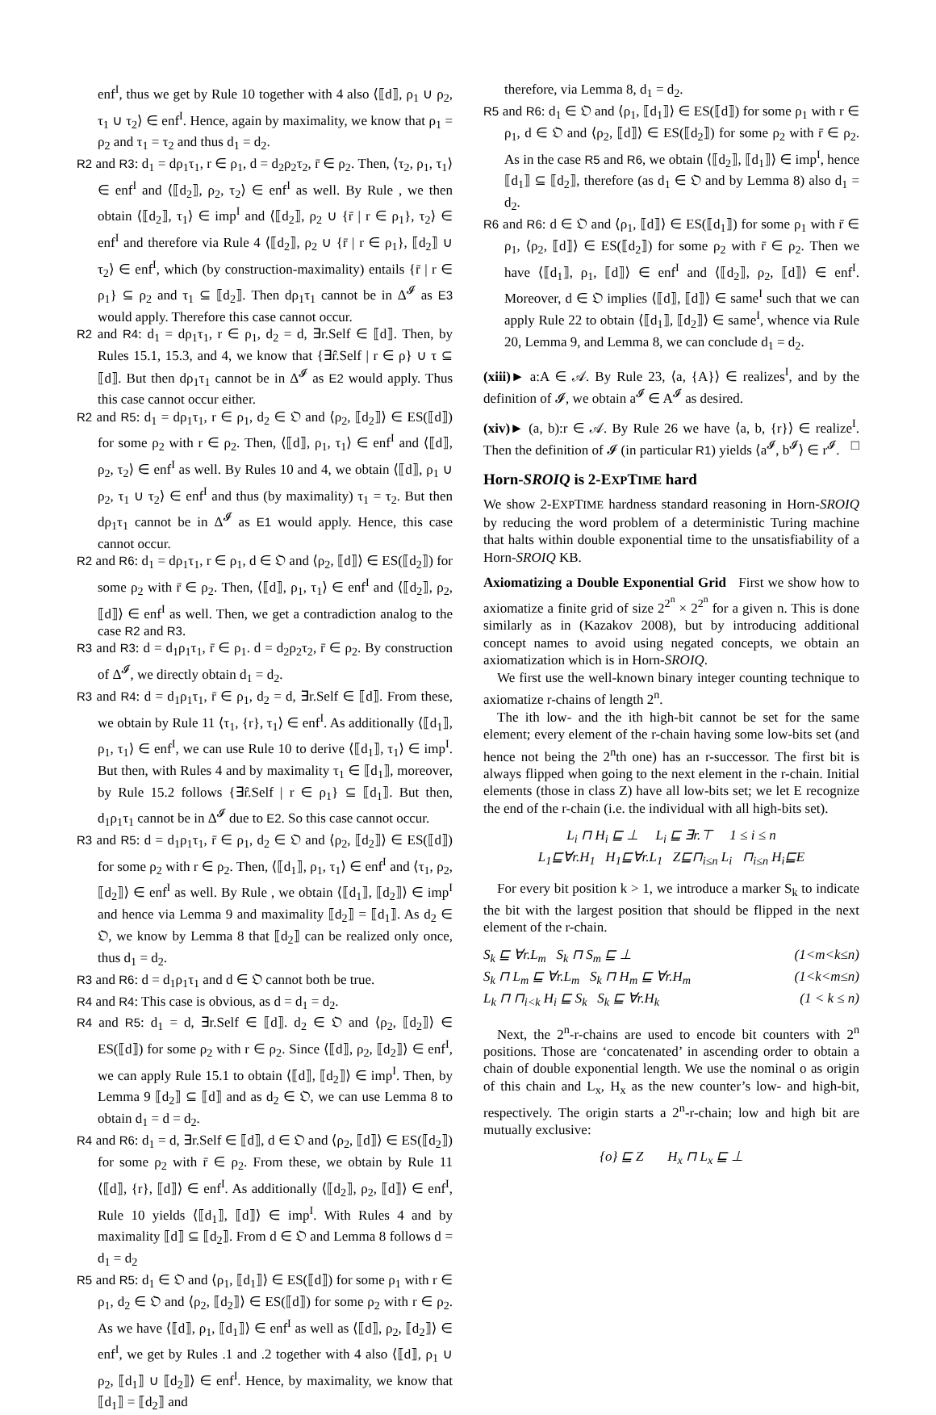enf<sup>I</sup>, thus we get by Rule 10 together with 4 also ⟨⟦d⟧, ρ<sub>1</sub> ∪ ρ<sub>2</sub>, τ<sub>1</sub> ∪ τ<sub>2</sub>⟩ ∈ enf<sup>I</sup>. Hence, again by maximality, we know that ρ<sub>1</sub> = ρ<sub>2</sub> and τ<sub>1</sub> = τ<sub>2</sub> and thus d<sub>1</sub> = d<sub>2</sub>.
R2 and R3: d<sub>1</sub> = dρ<sub>1</sub>τ<sub>1</sub>, r ∈ ρ<sub>1</sub>, d = d<sub>2</sub>ρ<sub>2</sub>τ<sub>2</sub>, r̄ ∈ ρ<sub>2</sub>. Then, ⟨τ<sub>2</sub>, ρ<sub>1</sub>, τ<sub>1</sub>⟩ ∈ enf<sup>I</sup> and ⟨⟦d<sub>2</sub>⟧, ρ<sub>2</sub>, τ<sub>2</sub>⟩ ∈ enf<sup>I</sup> as well. By Rule , we then obtain ⟨⟦d<sub>2</sub>⟧, τ<sub>1</sub>⟩ ∈ imp<sup>I</sup> and ⟨⟦d<sub>2</sub>⟧, ρ<sub>2</sub> ∪ {r̄ | r ∈ ρ<sub>1</sub>}, τ<sub>2</sub>⟩ ∈ enf<sup>I</sup> and therefore via Rule 4 ⟨⟦d<sub>2</sub>⟧, ρ<sub>2</sub> ∪ {r̄ | r ∈ ρ<sub>1</sub>}, ⟦d<sub>2</sub>⟧ ∪ τ<sub>2</sub>⟩ ∈ enf<sup>I</sup>, which (by construction-maximality) entails {r̄ | r ∈ ρ<sub>1</sub>} ⊆ ρ<sub>2</sub> and τ<sub>1</sub> ⊆ ⟦d<sub>2</sub>⟧. Then dρ<sub>1</sub>τ<sub>1</sub> cannot be in Δ<sup>𝓘</sup> as E3 would apply. Therefore this case cannot occur.
R2 and R4: d<sub>1</sub> = dρ<sub>1</sub>τ<sub>1</sub>, r ∈ ρ<sub>1</sub>, d<sub>2</sub> = d, ∃r.Self ∈ ⟦d⟧. Then, by Rules 15.1, 15.3, and 4, we know that {∃r̂.Self | r ∈ ρ} ∪ τ ⊆ ⟦d⟧. But then dρ<sub>1</sub>τ<sub>1</sub> cannot be in Δ<sup>𝓘</sup> as E2 would apply. Thus this case cannot occur either.
R2 and R5: d<sub>1</sub> = dρ<sub>1</sub>τ<sub>1</sub>, r ∈ ρ<sub>1</sub>, d<sub>2</sub> ∈ 𝔒 and ⟨ρ<sub>2</sub>, ⟦d<sub>2</sub>⟧⟩ ∈ ES(⟦d⟧) for some ρ<sub>2</sub> with r ∈ ρ<sub>2</sub>. Then, ⟨⟦d⟧, ρ<sub>1</sub>, τ<sub>1</sub>⟩ ∈ enf<sup>I</sup> and ⟨⟦d⟧, ρ<sub>2</sub>, τ<sub>2</sub>⟩ ∈ enf<sup>I</sup> as well. By Rules 10 and 4, we obtain ⟨⟦d⟧, ρ<sub>1</sub> ∪ ρ<sub>2</sub>, τ<sub>1</sub> ∪ τ<sub>2</sub>⟩ ∈ enf<sup>I</sup> and thus (by maximality) τ<sub>1</sub> = τ<sub>2</sub>. But then dρ<sub>1</sub>τ<sub>1</sub> cannot be in Δ<sup>𝓘</sup> as E1 would apply. Hence, this case cannot occur.
R2 and R6: d<sub>1</sub> = dρ<sub>1</sub>τ<sub>1</sub>, r ∈ ρ<sub>1</sub>, d ∈ 𝔒 and ⟨ρ<sub>2</sub>, ⟦d⟧⟩ ∈ ES(⟦d<sub>2</sub>⟧) for some ρ<sub>2</sub> with r̄ ∈ ρ<sub>2</sub>. Then, ⟨⟦d⟧, ρ<sub>1</sub>, τ<sub>1</sub>⟩ ∈ enf<sup>I</sup> and ⟨⟦d<sub>2</sub>⟧, ρ<sub>2</sub>, ⟦d⟧⟩ ∈ enf<sup>I</sup> as well. Then, we get a contradiction analog to the case R2 and R3.
R3 and R3: d = d<sub>1</sub>ρ<sub>1</sub>τ<sub>1</sub>, r̄ ∈ ρ<sub>1</sub>. d = d<sub>2</sub>ρ<sub>2</sub>τ<sub>2</sub>, r̄ ∈ ρ<sub>2</sub>. By construction of Δ<sup>𝓘</sup>, we directly obtain d<sub>1</sub> = d<sub>2</sub>.
R3 and R4: d = d<sub>1</sub>ρ<sub>1</sub>τ<sub>1</sub>, r̄ ∈ ρ<sub>1</sub>, d<sub>2</sub> = d, ∃r.Self ∈ ⟦d⟧. From these, we obtain by Rule 11 ⟨τ<sub>1</sub>, {r}, τ<sub>1</sub>⟩ ∈ enf<sup>I</sup>. As additionally ⟨⟦d<sub>1</sub>⟧, ρ<sub>1</sub>, τ<sub>1</sub>⟩ ∈ enf<sup>I</sup>, we can use Rule 10 to derive ⟨⟦d<sub>1</sub>⟧, τ<sub>1</sub>⟩ ∈ imp<sup>I</sup>. But then, with Rules 4 and by maximality τ<sub>1</sub> ∈ ⟦d<sub>1</sub>⟧, moreover, by Rule 15.2 follows {∃r̂.Self | r ∈ ρ<sub>1</sub>} ⊆ ⟦d<sub>1</sub>⟧. But then, d<sub>1</sub>ρ<sub>1</sub>τ<sub>1</sub> cannot be in Δ<sup>𝓘</sup> due to E2. So this case cannot occur.
R3 and R5: d = d<sub>1</sub>ρ<sub>1</sub>τ<sub>1</sub>, r̄ ∈ ρ<sub>1</sub>, d<sub>2</sub> ∈ 𝔒 and ⟨ρ<sub>2</sub>, ⟦d<sub>2</sub>⟧⟩ ∈ ES(⟦d⟧) for some ρ<sub>2</sub> with r ∈ ρ<sub>2</sub>. Then, ⟨⟦d<sub>1</sub>⟧, ρ<sub>1</sub>, τ<sub>1</sub>⟩ ∈ enf<sup>I</sup> and ⟨τ<sub>1</sub>, ρ<sub>2</sub>, ⟦d<sub>2</sub>⟧⟩ ∈ enf<sup>I</sup> as well. By Rule , we obtain ⟨⟦d<sub>1</sub>⟧, ⟦d<sub>2</sub>⟧⟩ ∈ imp<sup>I</sup> and hence via Lemma 9 and maximality ⟦d<sub>2</sub>⟧ = ⟦d<sub>1</sub>⟧. As d<sub>2</sub> ∈ 𝔒, we know by Lemma 8 that ⟦d<sub>2</sub>⟧ can be realized only once, thus d<sub>1</sub> = d<sub>2</sub>.
R3 and R6: d = d<sub>1</sub>ρ<sub>1</sub>τ<sub>1</sub> and d ∈ 𝔒 cannot both be true.
R4 and R4: This case is obvious, as d = d<sub>1</sub> = d<sub>2</sub>.
R4 and R5: d<sub>1</sub> = d, ∃r.Self ∈ ⟦d⟧. d<sub>2</sub> ∈ 𝔒 and ⟨ρ<sub>2</sub>, ⟦d<sub>2</sub>⟧⟩ ∈ ES(⟦d⟧) for some ρ<sub>2</sub> with r ∈ ρ<sub>2</sub>. Since ⟨⟦d⟧, ρ<sub>2</sub>, ⟦d<sub>2</sub>⟧⟩ ∈ enf<sup>I</sup>, we can apply Rule 15.1 to obtain ⟨⟦d⟧, ⟦d<sub>2</sub>⟧⟩ ∈ imp<sup>I</sup>. Then, by Lemma 9 ⟦d<sub>2</sub>⟧ ⊆ ⟦d⟧ and as d<sub>2</sub> ∈ 𝔒, we can use Lemma 8 to obtain d<sub>1</sub> = d = d<sub>2</sub>.
R4 and R6: d<sub>1</sub> = d, ∃r.Self ∈ ⟦d⟧, d ∈ 𝔒 and ⟨ρ<sub>2</sub>, ⟦d⟧⟩ ∈ ES(⟦d<sub>2</sub>⟧) for some ρ<sub>2</sub> with r̄ ∈ ρ<sub>2</sub>. From these, we obtain by Rule 11 ⟨⟦d⟧, {r}, ⟦d⟧⟩ ∈ enf<sup>I</sup>. As additionally ⟨⟦d<sub>2</sub>⟧, ρ<sub>2</sub>, ⟦d⟧⟩ ∈ enf<sup>I</sup>, Rule 10 yields ⟨⟦d<sub>1</sub>⟧, ⟦d⟧⟩ ∈ imp<sup>I</sup>. With Rules 4 and by maximality ⟦d⟧ ⊆ ⟦d<sub>2</sub>⟧. From d ∈ 𝔒 and Lemma 8 follows d = d<sub>1</sub> = d<sub>2</sub>
R5 and R5: d<sub>1</sub> ∈ 𝔒 and ⟨ρ<sub>1</sub>, ⟦d<sub>1</sub>⟧⟩ ∈ ES(⟦d⟧) for some ρ<sub>1</sub> with r ∈ ρ<sub>1</sub>, d<sub>2</sub> ∈ 𝔒 and ⟨ρ<sub>2</sub>, ⟦d<sub>2</sub>⟧⟩ ∈ ES(⟦d⟧) for some ρ<sub>2</sub> with r ∈ ρ<sub>2</sub>. As we have ⟨⟦d⟧, ρ<sub>1</sub>, ⟦d<sub>1</sub>⟧⟩ ∈ enf<sup>I</sup> as well as ⟨⟦d⟧, ρ<sub>2</sub>, ⟦d<sub>2</sub>⟧⟩ ∈ enf<sup>I</sup>, we get by Rules .1 and .2 together with 4 also ⟨⟦d⟧, ρ<sub>1</sub> ∪ ρ<sub>2</sub>, ⟦d<sub>1</sub>⟧ ∪ ⟦d<sub>2</sub>⟧⟩ ∈ enf<sup>I</sup>. Hence, by maximality, we know that ⟦d<sub>1</sub>⟧ = ⟦d<sub>2</sub>⟧ and
therefore, via Lemma 8, d<sub>1</sub> = d<sub>2</sub>.
R5 and R6: d<sub>1</sub> ∈ 𝔒 and ⟨ρ<sub>1</sub>, ⟦d<sub>1</sub>⟧⟩ ∈ ES(⟦d⟧) for some ρ<sub>1</sub> with r ∈ ρ<sub>1</sub>, d ∈ 𝔒 and ⟨ρ<sub>2</sub>, ⟦d⟧⟩ ∈ ES(⟦d<sub>2</sub>⟧) for some ρ<sub>2</sub> with r̄ ∈ ρ<sub>2</sub>. As in the case R5 and R6, we obtain ⟨⟦d<sub>2</sub>⟧, ⟦d<sub>1</sub>⟧⟩ ∈ imp<sup>I</sup>, hence ⟦d<sub>1</sub>⟧ ⊆ ⟦d<sub>2</sub>⟧, therefore (as d<sub>1</sub> ∈ 𝔒 and by Lemma 8) also d<sub>1</sub> = d<sub>2</sub>.
R6 and R6: d ∈ 𝔒 and ⟨ρ<sub>1</sub>, ⟦d⟧⟩ ∈ ES(⟦d<sub>1</sub>⟧) for some ρ<sub>1</sub> with r̄ ∈ ρ<sub>1</sub>, ⟨ρ<sub>2</sub>, ⟦d⟧⟩ ∈ ES(⟦d<sub>2</sub>⟧) for some ρ<sub>2</sub> with r̄ ∈ ρ<sub>2</sub>. Then we have ⟨⟦d<sub>1</sub>⟧, ρ<sub>1</sub>, ⟦d⟧⟩ ∈ enf<sup>I</sup> and ⟨⟦d<sub>2</sub>⟧, ρ<sub>2</sub>, ⟦d⟧⟩ ∈ enf<sup>I</sup>. Moreover, d ∈ 𝔒 implies ⟨⟦d⟧, ⟦d⟧⟩ ∈ same<sup>I</sup> such that we can apply Rule 22 to obtain ⟨⟦d<sub>1</sub>⟧, ⟦d<sub>2</sub>⟧⟩ ∈ same<sup>I</sup>, whence via Rule 20, Lemma 9, and Lemma 8, we can conclude d<sub>1</sub> = d<sub>2</sub>.
(xiii)► a:A ∈ 𝒜. By Rule 23, ⟨a, {A}⟩ ∈ realizes<sup>I</sup>, and by the definition of 𝓘, we obtain a<sup>𝓘</sup> ∈ A<sup>𝓘</sup> as desired.
(xiv)► (a, b):r ∈ 𝒜. By Rule 26 we have ⟨a, b, {r}⟩ ∈ realize<sup>I</sup>. Then the definition of 𝓘 (in particular R1) yields ⟨a<sup>𝓘</sup>, b<sup>𝓘</sup>⟩ ∈ r<sup>𝓘</sup>. □
Horn-SROIQ is 2-EXPTIME hard
We show 2-EXPTIME hardness standard reasoning in Horn-SROIQ by reducing the word problem of a deterministic Turing machine that halts within double exponential time to the unsatisfiability of a Horn-SROIQ KB.
Axiomatizing a Double Exponential Grid First we show how to axiomatize a finite grid of size 2<sup>2<sup>n</sup></sup> × 2<sup>2<sup>n</sup></sup> for a given n. This is done similarly as in (Kazakov 2008), but by introducing additional concept names to avoid using negated concepts, we obtain an axiomatization which is in Horn-SROIQ.
We first use the well-known binary integer counting technique to axiomatize r-chains of length 2<sup>n</sup>.
The ith low- and the ith high-bit cannot be set for the same element; every element of the r-chain having some low-bits set (and hence not being the 2<sup>n</sup>th one) has an r-successor. The first bit is always flipped when going to the next element in the r-chain. Initial elements (those in class Z) have all low-bits set; we let E recognize the end of the r-chain (i.e. the individual with all high-bits set).
L<sub>i</sub> ⊓ H<sub>i</sub> ⊑ ⊥ L<sub>i</sub> ⊑ ∃r.⊤ 1 ≤ i ≤ n
L<sub>1</sub>⊑∀r.H<sub>1</sub> H<sub>1</sub>⊑∀r.L<sub>1</sub> Z⊑⊓<sub>i≤n</sub> L<sub>i</sub> ⊓<sub>i≤n</sub> H<sub>i</sub>⊑E
For every bit position k > 1, we introduce a marker S<sub>k</sub> to indicate the bit with the largest position that should be flipped in the next element of the r-chain.
S<sub>k</sub> ⊑ ∀r.L<sub>m</sub> S<sub>k</sub> ⊓ S<sub>m</sub> ⊑ ⊥ (1<m<k≤n)
S<sub>k</sub> ⊓ L<sub>m</sub> ⊑ ∀r.L<sub>m</sub> S<sub>k</sub> ⊓ H<sub>m</sub> ⊑ ∀r.H<sub>m</sub> (1<k<m≤n)
L<sub>k</sub> ⊓ ⊓<sub>i<k</sub> H<sub>i</sub> ⊑ S<sub>k</sub> S<sub>k</sub> ⊑ ∀r.H<sub>k</sub> (1 < k ≤ n)
Next, the 2<sup>n</sup>-r-chains are used to encode bit counters with 2<sup>n</sup> positions. Those are ‘concatenated’ in ascending order to obtain a chain of double exponential length. We use the nominal o as origin of this chain and L<sub>x</sub>, H<sub>x</sub> as the new counter’s low- and high-bit, respectively. The origin starts a 2<sup>n</sup>-r-chain; low and high bit are mutually exclusive:
{o} ⊑ Z H<sub>x</sub> ⊓ L<sub>x</sub> ⊑ ⊥